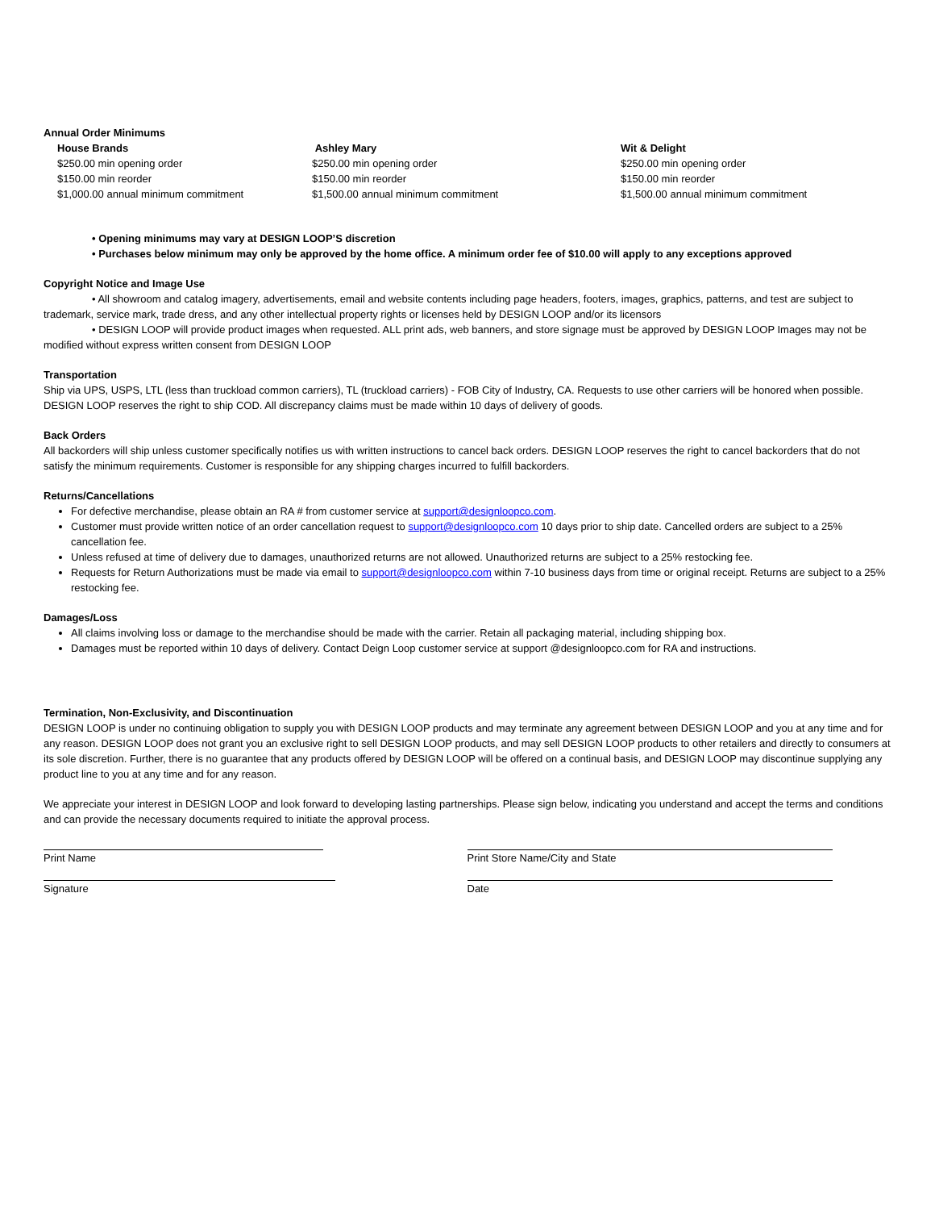Annual Order Minimums
House Brands
$250.00 min opening order
$150.00 min reorder
$1,000.00 annual minimum commitment
Ashley Mary
$250.00 min opening order
$150.00 min reorder
$1,500.00 annual minimum commitment
Wit & Delight
$250.00 min opening order
$150.00 min reorder
$1,500.00 annual minimum commitment
• Opening minimums may vary at DESIGN LOOP’S discretion
• Purchases below minimum may only be approved by the home office. A minimum order fee of $10.00 will apply to any exceptions approved
Copyright Notice and Image Use
• All showroom and catalog imagery, advertisements, email and website contents including page headers, footers, images, graphics, patterns, and test are subject to trademark, service mark, trade dress, and any other intellectual property rights or licenses held by DESIGN LOOP and/or its licensors
• DESIGN LOOP will provide product images when requested. ALL print ads, web banners, and store signage must be approved by DESIGN LOOP Images may not be modified without express written consent from DESIGN LOOP
Transportation
Ship via UPS, USPS, LTL (less than truckload common carriers), TL (truckload carriers) - FOB City of Industry, CA. Requests to use other carriers will be honored when possible. DESIGN LOOP reserves the right to ship COD. All discrepancy claims must be made within 10 days of delivery of goods.
Back Orders
All backorders will ship unless customer specifically notifies us with written instructions to cancel back orders. DESIGN LOOP reserves the right to cancel backorders that do not satisfy the minimum requirements. Customer is responsible for any shipping charges incurred to fulfill backorders.
Returns/Cancellations
For defective merchandise, please obtain an RA # from customer service at support@designloopco.com.
Customer must provide written notice of an order cancellation request to support@designloopco.com 10 days prior to ship date. Cancelled orders are subject to a 25% cancellation fee.
Unless refused at time of delivery due to damages, unauthorized returns are not allowed. Unauthorized returns are subject to a 25% restocking fee.
Requests for Return Authorizations must be made via email to support@designloopco.com within 7-10 business days from time or original receipt. Returns are subject to a 25% restocking fee.
Damages/Loss
All claims involving loss or damage to the merchandise should be made with the carrier. Retain all packaging material, including shipping box.
Damages must be reported within 10 days of delivery. Contact Deign Loop customer service at support @designloopco.com for RA and instructions.
Termination, Non-Exclusivity, and Discontinuation
DESIGN LOOP is under no continuing obligation to supply you with DESIGN LOOP products and may terminate any agreement between DESIGN LOOP and you at any time and for any reason. DESIGN LOOP does not grant you an exclusive right to sell DESIGN LOOP products, and may sell DESIGN LOOP products to other retailers and directly to consumers at its sole discretion. Further, there is no guarantee that any products offered by DESIGN LOOP will be offered on a continual basis, and DESIGN LOOP may discontinue supplying any product line to you at any time and for any reason.
We appreciate your interest in DESIGN LOOP and look forward to developing lasting partnerships. Please sign below, indicating you understand and accept the terms and conditions and can provide the necessary documents required to initiate the approval process.
Print Name Print Store Name/City and State
Signature Date